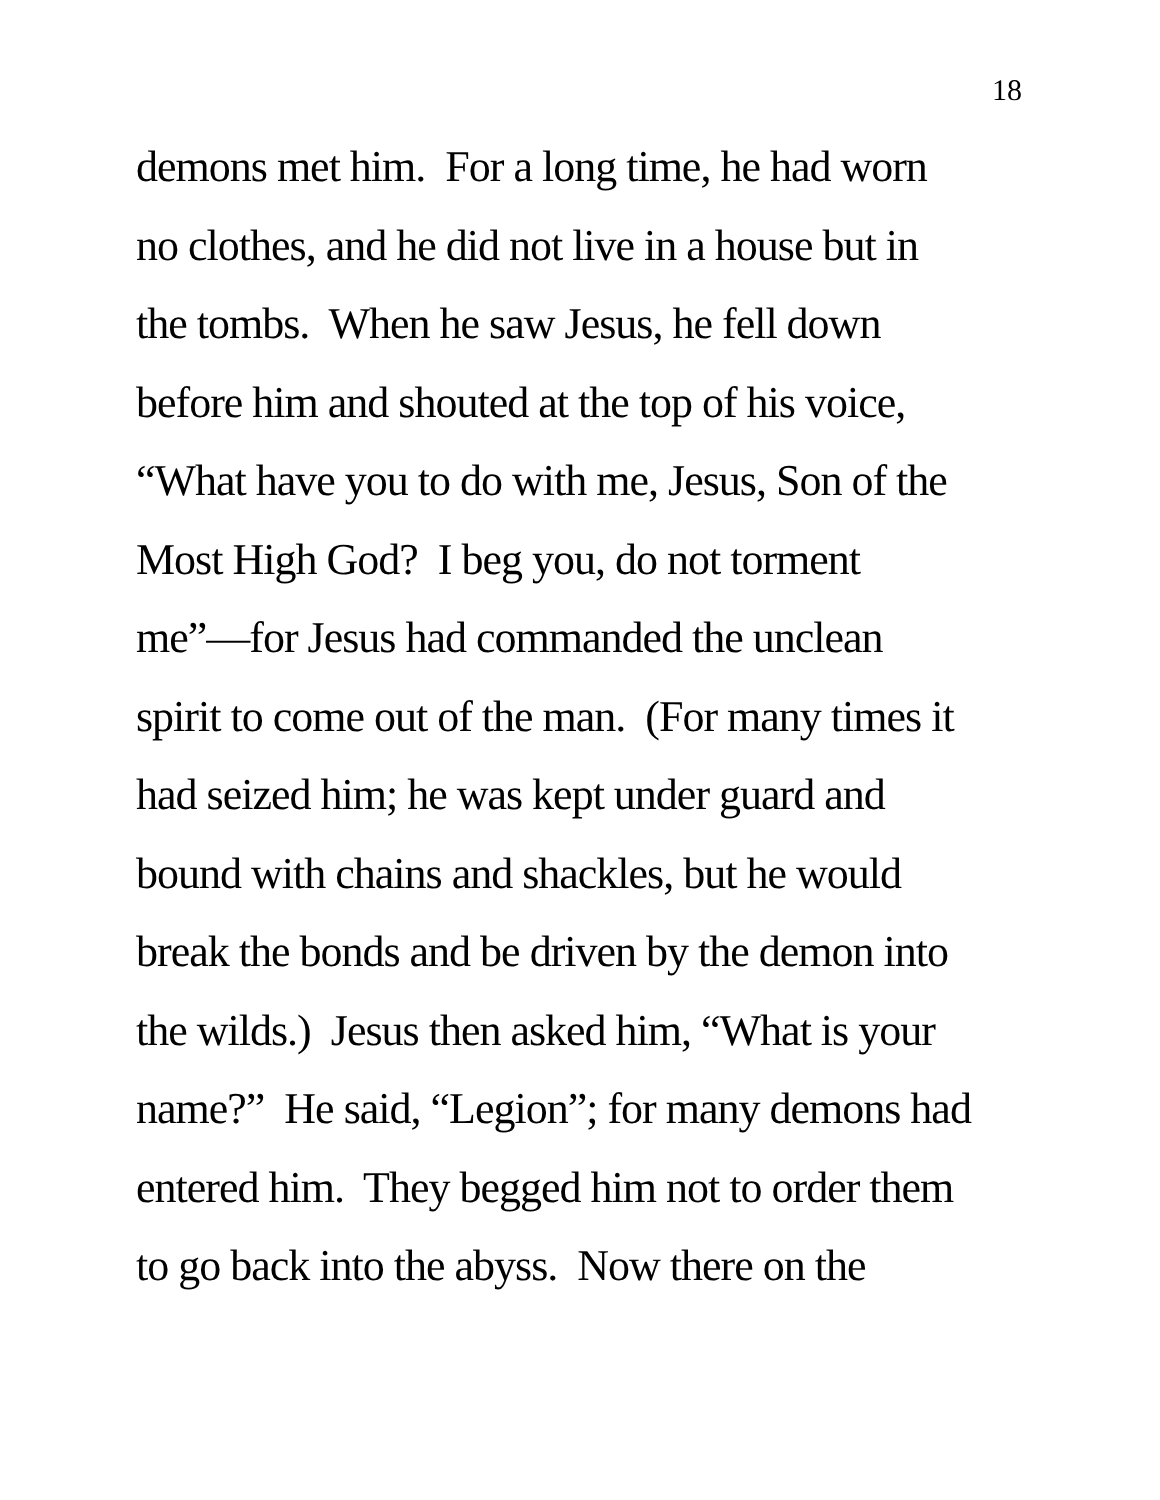18
demons met him. For a long time, he had worn
no clothes, and he did not live in a house but in
the tombs. When he saw Jesus, he fell down
before him and shouted at the top of his voice,
“What have you to do with me, Jesus, Son of the
Most High God? I beg you, do not torment
me”—for Jesus had commanded the unclean
spirit to come out of the man. (For many times it
had seized him; he was kept under guard and
bound with chains and shackles, but he would
break the bonds and be driven by the demon into
the wilds.) Jesus then asked him, “What is your
name?” He said, “Legion”; for many demons had
entered him. They begged him not to order them
to go back into the abyss. Now there on the